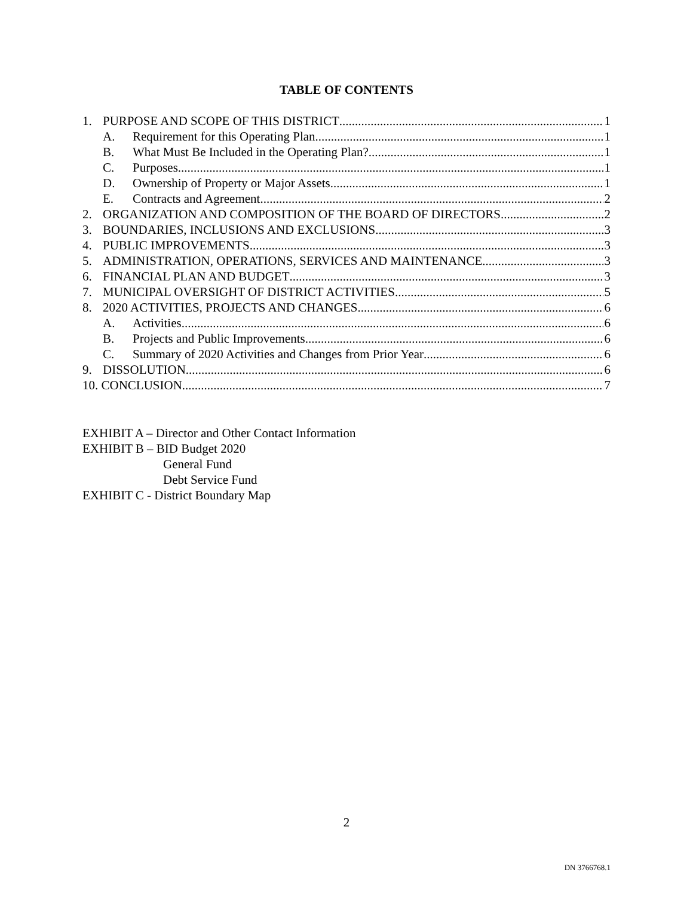TABLE OF CONTENTS
1. PURPOSE AND SCOPE OF THIS DISTRICT 1
A. Requirement for this Operating Plan 1
B. What Must Be Included in the Operating Plan? 1
C. Purposes. 1
D. Ownership of Property or Major Assets.. 1
E. Contracts and Agreement. 2
2. ORGANIZATION AND COMPOSITION OF THE BOARD OF DIRECTORS 2
3. BOUNDARIES, INCLUSIONS AND EXCLUSIONS 3
4. PUBLIC IMPROVEMENTS 3
5. ADMINISTRATION, OPERATIONS, SERVICES AND MAINTENANCE 3
6. FINANCIAL PLAN AND BUDGET 3
7. MUNICIPAL OVERSIGHT OF DISTRICT ACTIVITIES 5
8. 2020 ACTIVITIES, PROJECTS AND CHANGES 6
A. Activities 6
B. Projects and Public Improvements 6
C. Summary of 2020 Activities and Changes from Prior Year 6
9. DISSOLUTION 6
10. CONCLUSION 7
EXHIBIT A – Director and Other Contact Information
EXHIBIT B – BID Budget 2020
General Fund
Debt Service Fund
EXHIBIT C - District Boundary Map
2
DN 3766768.1